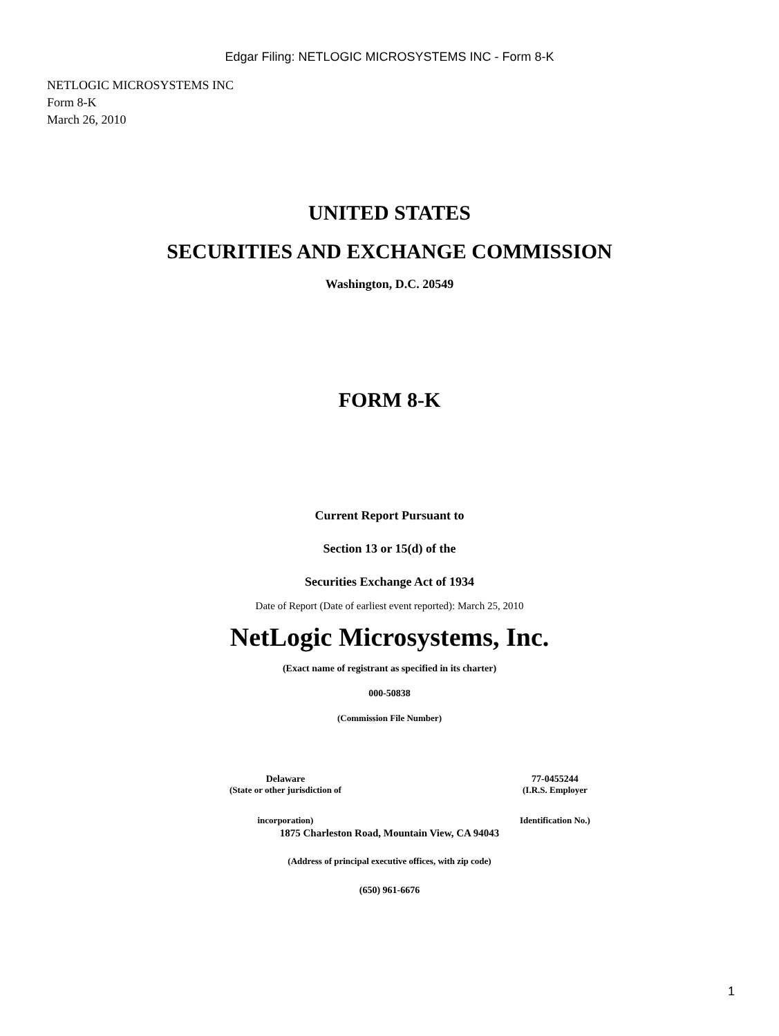Edgar Filing: NETLOGIC MICROSYSTEMS INC - Form 8-K
NETLOGIC MICROSYSTEMS INC
Form 8-K
March 26, 2010
UNITED STATES
SECURITIES AND EXCHANGE COMMISSION
Washington, D.C. 20549
FORM 8-K
Current Report Pursuant to
Section 13 or 15(d) of the
Securities Exchange Act of 1934
Date of Report (Date of earliest event reported): March 25, 2010
NetLogic Microsystems, Inc.
(Exact name of registrant as specified in its charter)
000-50838
(Commission File Number)
| Delaware | 77-0455244 |
| (State or other jurisdiction of | (I.R.S. Employer |
| incorporation) | Identification No.) |
1875 Charleston Road, Mountain View, CA 94043
(Address of principal executive offices, with zip code)
(650) 961-6676
1